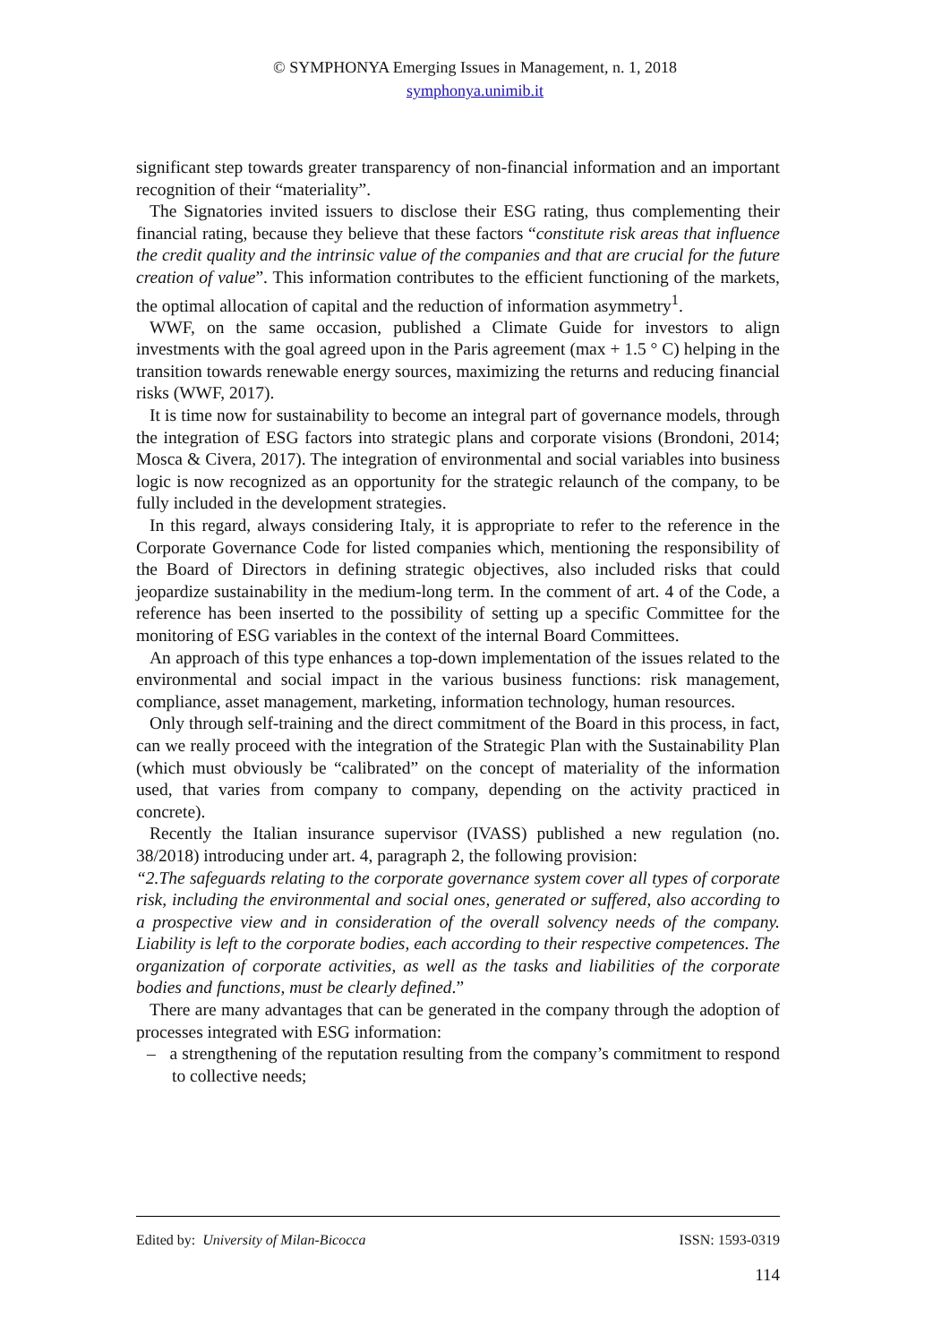© SYMPHONYA Emerging Issues in Management, n. 1, 2018
symphonya.unimib.it
significant step towards greater transparency of non-financial information and an important recognition of their “materiality”.
The Signatories invited issuers to disclose their ESG rating, thus complementing their financial rating, because they believe that these factors “constitute risk areas that influence the credit quality and the intrinsic value of the companies and that are crucial for the future creation of value”. This information contributes to the efficient functioning of the markets, the optimal allocation of capital and the reduction of information asymmetry<sup>1</sup>.
WWF, on the same occasion, published a Climate Guide for investors to align investments with the goal agreed upon in the Paris agreement (max + 1.5 ° C) helping in the transition towards renewable energy sources, maximizing the returns and reducing financial risks (WWF, 2017).
It is time now for sustainability to become an integral part of governance models, through the integration of ESG factors into strategic plans and corporate visions (Brondoni, 2014; Mosca & Civera, 2017). The integration of environmental and social variables into business logic is now recognized as an opportunity for the strategic relaunch of the company, to be fully included in the development strategies.
In this regard, always considering Italy, it is appropriate to refer to the reference in the Corporate Governance Code for listed companies which, mentioning the responsibility of the Board of Directors in defining strategic objectives, also included risks that could jeopardize sustainability in the medium-long term. In the comment of art. 4 of the Code, a reference has been inserted to the possibility of setting up a specific Committee for the monitoring of ESG variables in the context of the internal Board Committees.
An approach of this type enhances a top-down implementation of the issues related to the environmental and social impact in the various business functions: risk management, compliance, asset management, marketing, information technology, human resources.
Only through self-training and the direct commitment of the Board in this process, in fact, can we really proceed with the integration of the Strategic Plan with the Sustainability Plan (which must obviously be “calibrated” on the concept of materiality of the information used, that varies from company to company, depending on the activity practiced in concrete).
Recently the Italian insurance supervisor (IVASS) published a new regulation (no. 38/2018) introducing under art. 4, paragraph 2, the following provision:
“2.The safeguards relating to the corporate governance system cover all types of corporate risk, including the environmental and social ones, generated or suffered, also according to a prospective view and in consideration of the overall solvency needs of the company. Liability is left to the corporate bodies, each according to their respective competences. The organization of corporate activities, as well as the tasks and liabilities of the corporate bodies and functions, must be clearly defined.”
There are many advantages that can be generated in the company through the adoption of processes integrated with ESG information:
– a strengthening of the reputation resulting from the company’s commitment to respond to collective needs;
Edited by: University of Milan-Bicocca ISSN: 1593-0319
114